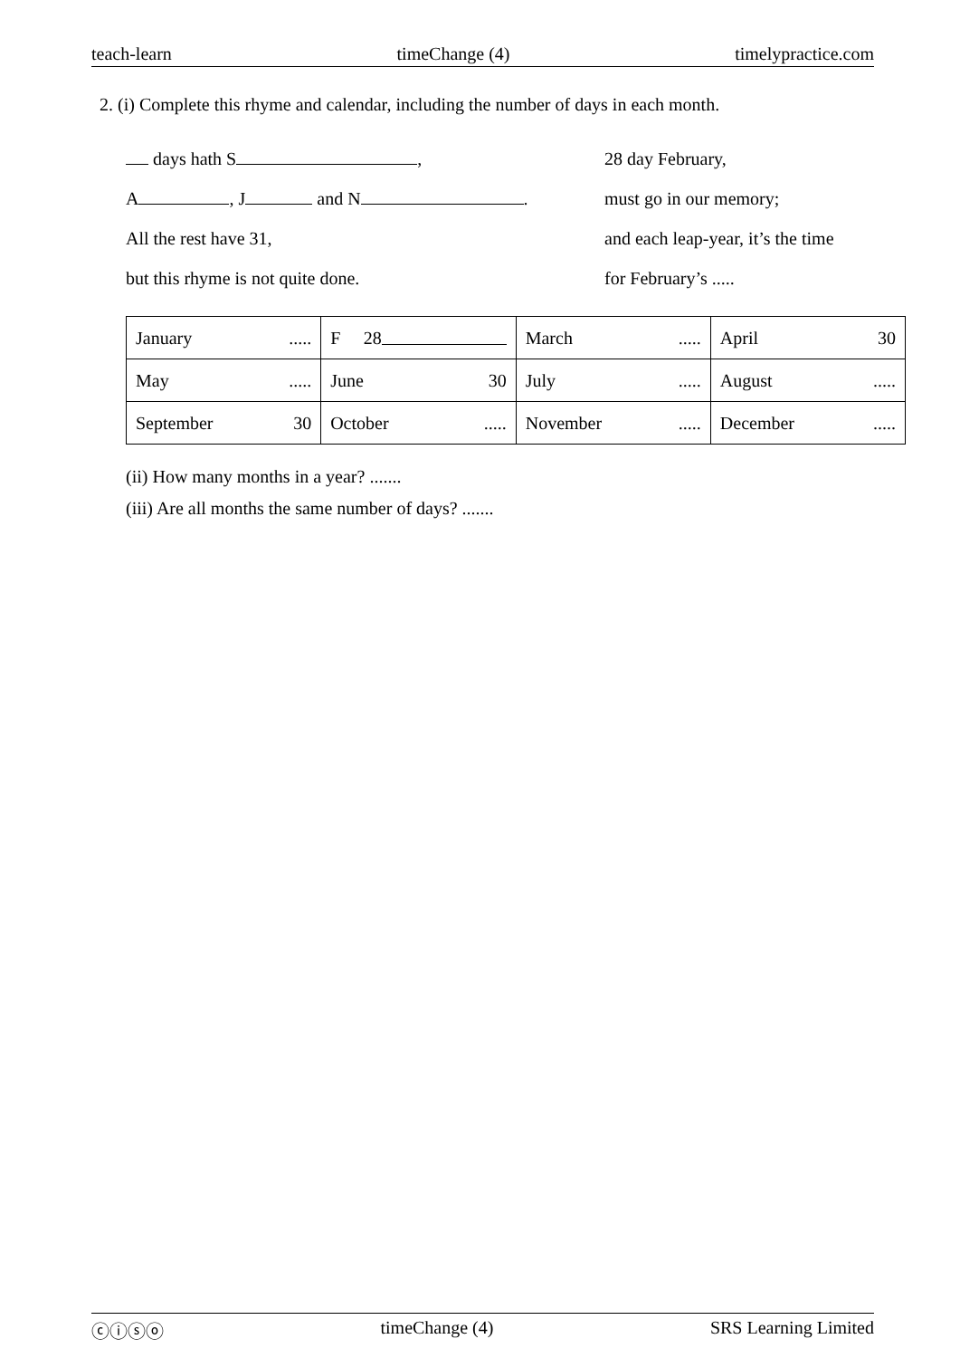teach-learn timeChange (4) timelypractice.com
2. (i) Complete this rhyme and calendar, including the number of days in each month.
days hath S ,
A , J and N .
All the rest have 31,
but this rhyme is not quite done.
28 day February,
must go in our memory;
and each leap-year, it’s the time
for February’s .....
| January ..... | F 28 | March ..... | April 30 |
| May ..... | June 30 | July ..... | August ..... |
| September 30 | October ..... | November ..... | December ..... |
(ii) How many months in a year? .......
(iii) Are all months the same number of days? .......
ⓒⓘⓢⓞ timeChange (4) SRS Learning Limited